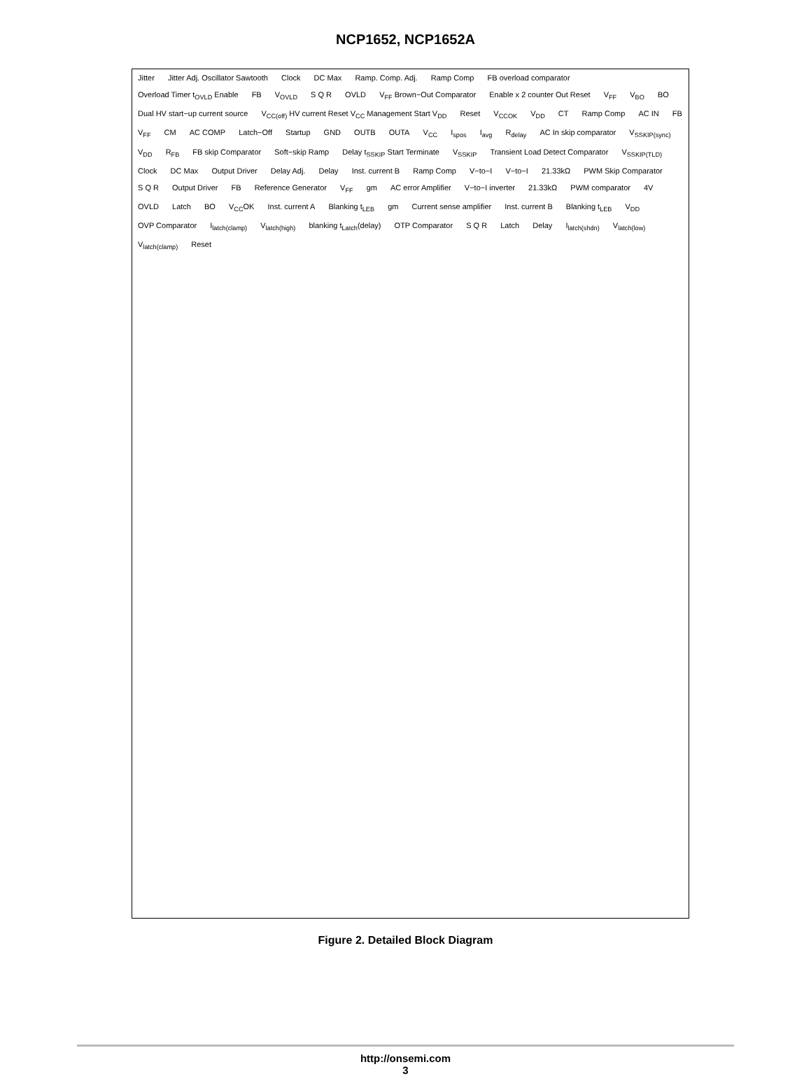NCP1652, NCP1652A
Jitter Jitter Adj. Oscillator Sawtooth Clock DC Max Ramp. Comp. Adj. Ramp Comp FB overload comparator Overload Timer t<sub>OVLD</sub> Enable FB V<sub>OVLD</sub> S Q R OVLD V<sub>FF</sub> Brown−Out Comparator Enable x 2 counter Out Reset V<sub>FF</sub> V<sub>BO</sub> BO Dual HV start−up current source V<sub>CC(off)</sub> HV current Reset V<sub>CC</sub> Management Start V<sub>DD</sub> Reset V<sub>CCOK</sub> V<sub>DD</sub> CT Ramp Comp AC IN FB V<sub>FF</sub> CM AC COMP Latch−Off Startup GND OUTB OUTA V<sub>CC</sub> I<sub>spos</sub> I<sub>avg</sub> R<sub>delay</sub> AC In skip comparator V<sub>SSKIP(sync)</sub> V<sub>DD</sub> R<sub>FB</sub> FB skip Comparator Soft−skip Ramp Delay t<sub>SSKIP</sub> Start Terminate V<sub>SSKIP</sub> Transient Load Detect Comparator V<sub>SSKIP(TLD)</sub> Clock DC Max Output Driver Delay Adj. Delay Inst. current B Ramp Comp V−to−I V−to−I 21.33kΩ PWM Skip Comparator S Q R Output Driver FB Reference Generator V<sub>FF</sub> gm AC error Amplifier V−to−I inverter 21.33kΩ PWM comparator 4V OVLD Latch BO V<sub>CC</sub>OK Inst. current A Blanking t<sub>LEB</sub> gm Current sense amplifier Inst. current B Blanking t<sub>LEB</sub> V<sub>DD</sub> OVP Comparator I<sub>latch(clamp)</sub> V<sub>latch(high)</sub> blanking t<sub>Latch</sub>(delay) OTP Comparator S Q R Latch Delay I<sub>latch(shdn)</sub> V<sub>latch(low)</sub> V<sub>latch(clamp)</sub> Reset
Figure 2. Detailed Block Diagram
http://onsemi.com
3